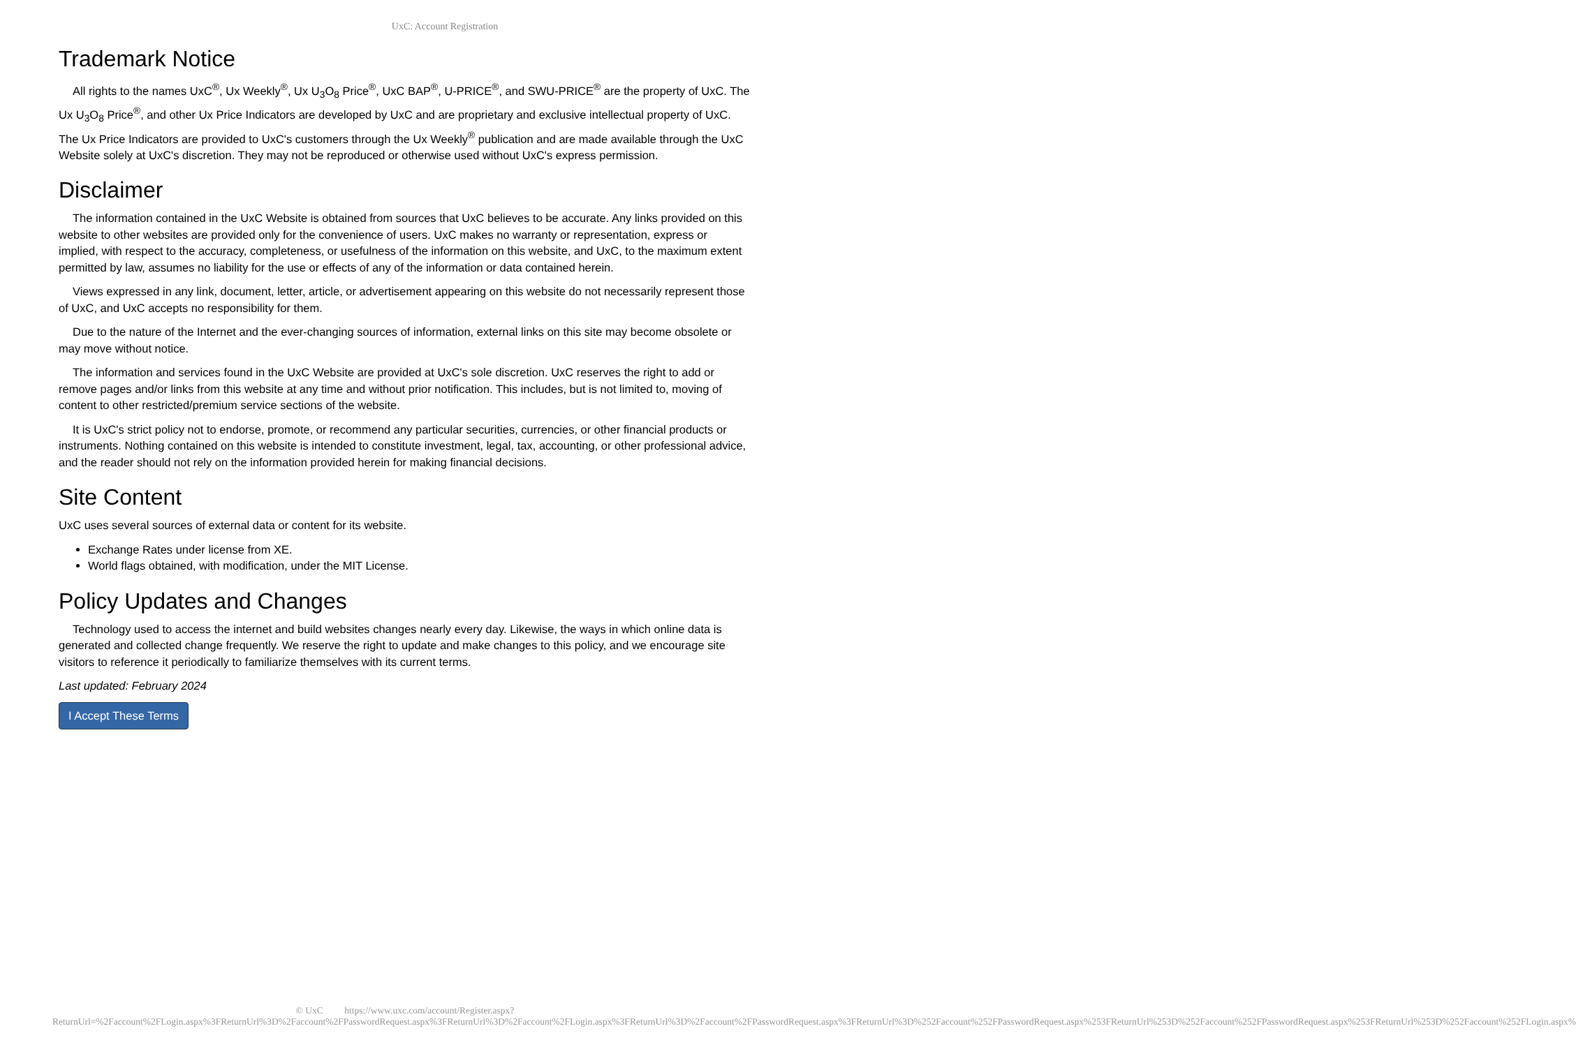UxC: Account Registration
Trademark Notice
All rights to the names UxC<sup>®</sup>, Ux Weekly<sup>®</sup>, Ux U<sub>3</sub>O<sub>8</sub> Price<sup>®</sup>, UxC BAP<sup>®</sup>, U-PRICE<sup>®</sup>, and SWU-PRICE<sup>®</sup> are the property of UxC. The Ux U<sub>3</sub>O<sub>8</sub> Price<sup>®</sup>, and other Ux Price Indicators are developed by UxC and are proprietary and exclusive intellectual property of UxC. The Ux Price Indicators are provided to UxC's customers through the Ux Weekly<sup>®</sup> publication and are made available through the UxC Website solely at UxC's discretion. They may not be reproduced or otherwise used without UxC's express permission.
Disclaimer
The information contained in the UxC Website is obtained from sources that UxC believes to be accurate. Any links provided on this website to other websites are provided only for the convenience of users. UxC makes no warranty or representation, express or implied, with respect to the accuracy, completeness, or usefulness of the information on this website, and UxC, to the maximum extent permitted by law, assumes no liability for the use or effects of any of the information or data contained herein.
Views expressed in any link, document, letter, article, or advertisement appearing on this website do not necessarily represent those of UxC, and UxC accepts no responsibility for them.
Due to the nature of the Internet and the ever-changing sources of information, external links on this site may become obsolete or may move without notice.
The information and services found in the UxC Website are provided at UxC's sole discretion. UxC reserves the right to add or remove pages and/or links from this website at any time and without prior notification. This includes, but is not limited to, moving of content to other restricted/premium service sections of the website.
It is UxC's strict policy not to endorse, promote, or recommend any particular securities, currencies, or other financial products or instruments. Nothing contained on this website is intended to constitute investment, legal, tax, accounting, or other professional advice, and the reader should not rely on the information provided herein for making financial decisions.
Site Content
UxC uses several sources of external data or content for its website.
Exchange Rates under license from XE.
World flags obtained, with modification, under the MIT License.
Policy Updates and Changes
Technology used to access the internet and build websites changes nearly every day. Likewise, the ways in which online data is generated and collected change frequently. We reserve the right to update and make changes to this policy, and we encourage site visitors to reference it periodically to familiarize themselves with its current terms.
Last updated: February 2024
I Accept These Terms
© UxC https://www.uxc.com/account/Register.aspx?ReturnUrl=%2Faccount%2FLogin.aspx%3FReturnUrl%3D%2Faccount%2FPasswordRequest.aspx%3FReturnUrl%3D%2Faccount%2FLogin.aspx%3FReturnUrl%3D%2Faccount%2FPasswordRequest.aspx%3FReturnUrl%3D%252Faccount%252FPasswordRequest.aspx%253FReturnUrl%253D%252Faccount%252FPasswordRequest.aspx%253FReturnUrl%253D%252Faccount%252FLogin.aspx%